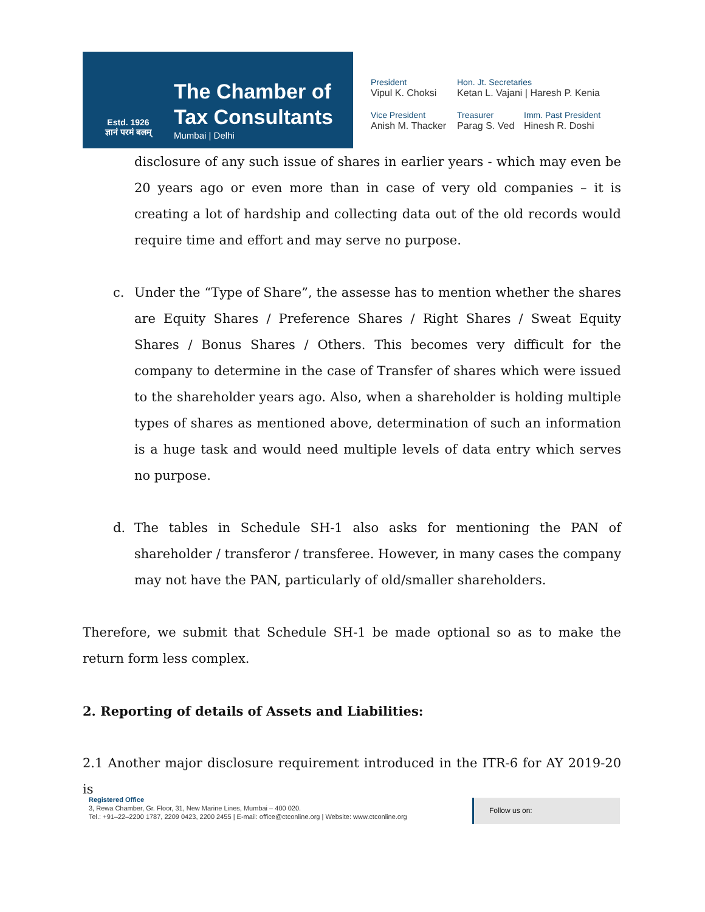Estd. 1926
ज्ञानं परमं बलम्
The Chamber of
Tax Consultants
Mumbai | Delhi
President
Vipul K. Choksi
Hon. Jt. Secretaries
Ketan L. Vajani | Haresh P. Kenia
Vice President
Anish M. Thacker
Treasurer
Parag S. Ved
Imm. Past President
Hinesh R. Doshi
disclosure of any such issue of shares in earlier years - which may even be 20 years ago or even more than in case of very old companies – it is creating a lot of hardship and collecting data out of the old records would require time and effort and may serve no purpose.
c. Under the “Type of Share”, the assesse has to mention whether the shares are Equity Shares / Preference Shares / Right Shares / Sweat Equity Shares / Bonus Shares / Others. This becomes very difficult for the company to determine in the case of Transfer of shares which were issued to the shareholder years ago. Also, when a shareholder is holding multiple types of shares as mentioned above, determination of such an information is a huge task and would need multiple levels of data entry which serves no purpose.
d. The tables in Schedule SH-1 also asks for mentioning the PAN of shareholder / transferor / transferee. However, in many cases the company may not have the PAN, particularly of old/smaller shareholders.
Therefore, we submit that Schedule SH-1 be made optional so as to make the return form less complex.
2. Reporting of details of Assets and Liabilities:
2.1 Another major disclosure requirement introduced in the ITR-6 for AY 2019-20 is
Registered Office
3, Rewa Chamber, Gr. Floor, 31, New Marine Lines, Mumbai – 400 020.
Tel.: +91–22–2200 1787, 2209 0423, 2200 2455 | E-mail: office@ctconline.org | Website: www.ctconline.org
Follow us on: